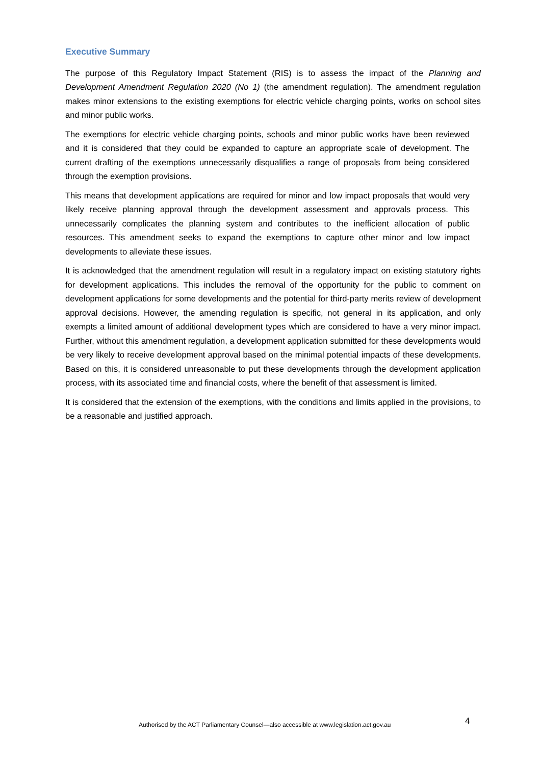Executive Summary
The purpose of this Regulatory Impact Statement (RIS) is to assess the impact of the Planning and Development Amendment Regulation 2020 (No 1) (the amendment regulation). The amendment regulation makes minor extensions to the existing exemptions for electric vehicle charging points, works on school sites and minor public works.
The exemptions for electric vehicle charging points, schools and minor public works have been reviewed and it is considered that they could be expanded to capture an appropriate scale of development. The current drafting of the exemptions unnecessarily disqualifies a range of proposals from being considered through the exemption provisions.
This means that development applications are required for minor and low impact proposals that would very likely receive planning approval through the development assessment and approvals process. This unnecessarily complicates the planning system and contributes to the inefficient allocation of public resources. This amendment seeks to expand the exemptions to capture other minor and low impact developments to alleviate these issues.
It is acknowledged that the amendment regulation will result in a regulatory impact on existing statutory rights for development applications. This includes the removal of the opportunity for the public to comment on development applications for some developments and the potential for third-party merits review of development approval decisions. However, the amending regulation is specific, not general in its application, and only exempts a limited amount of additional development types which are considered to have a very minor impact. Further, without this amendment regulation, a development application submitted for these developments would be very likely to receive development approval based on the minimal potential impacts of these developments. Based on this, it is considered unreasonable to put these developments through the development application process, with its associated time and financial costs, where the benefit of that assessment is limited.
It is considered that the extension of the exemptions, with the conditions and limits applied in the provisions, to be a reasonable and justified approach.
Authorised by the ACT Parliamentary Counsel—also accessible at www.legislation.act.gov.au 4